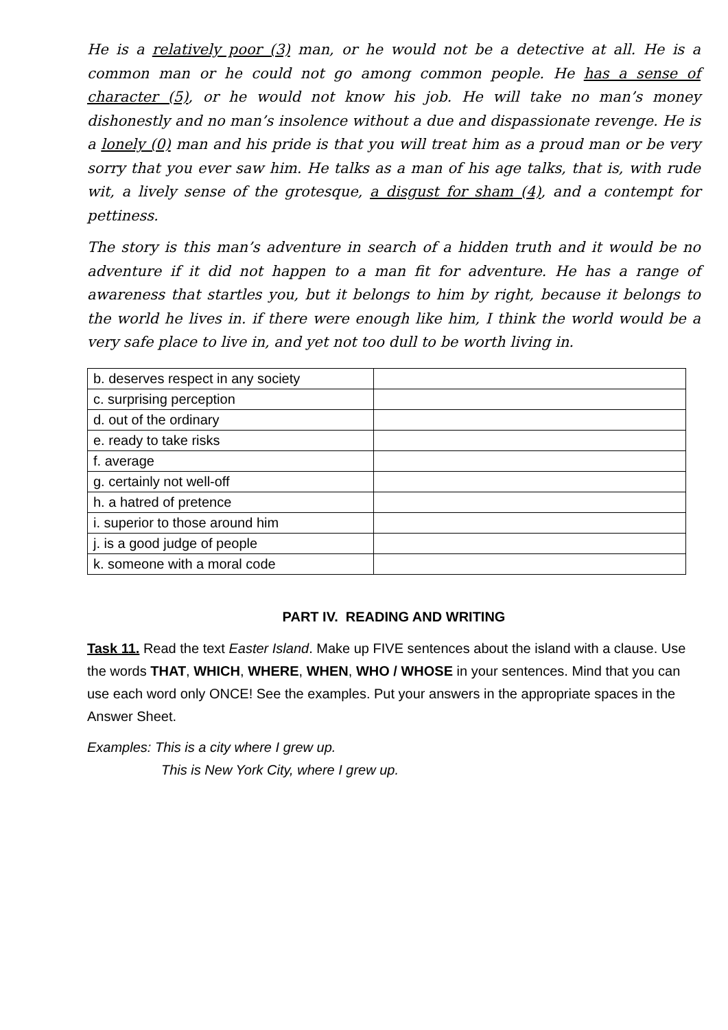He is a relatively poor (3) man, or he would not be a detective at all. He is a common man or he could not go among common people. He has a sense of character (5), or he would not know his job. He will take no man’s money dishonestly and no man’s insolence without a due and dispassionate revenge. He is a lonely (0) man and his pride is that you will treat him as a proud man or be very sorry that you ever saw him. He talks as a man of his age talks, that is, with rude wit, a lively sense of the grotesque, a disgust for sham (4), and a contempt for pettiness.
The story is this man’s adventure in search of a hidden truth and it would be no adventure if it did not happen to a man fit for adventure. He has a range of awareness that startles you, but it belongs to him by right, because it belongs to the world he lives in. if there were enough like him, I think the world would be a very safe place to live in, and yet not too dull to be worth living in.
| b. deserves respect in any society | |
| c. surprising perception | |
| d. out of the ordinary | |
| e. ready to take risks | |
| f. average | |
| g. certainly not well-off | |
| h. a hatred of pretence | |
| i. superior to those around him | |
| j. is a good judge of people | |
| k. someone with a moral code | |
PART IV. READING AND WRITING
Task 11. Read the text Easter Island. Make up FIVE sentences about the island with a clause. Use the words THAT, WHICH, WHERE, WHEN, WHO / WHOSE in your sentences. Mind that you can use each word only ONCE! See the examples. Put your answers in the appropriate spaces in the Answer Sheet.
Examples: This is a city where I grew up.
This is New York City, where I grew up.